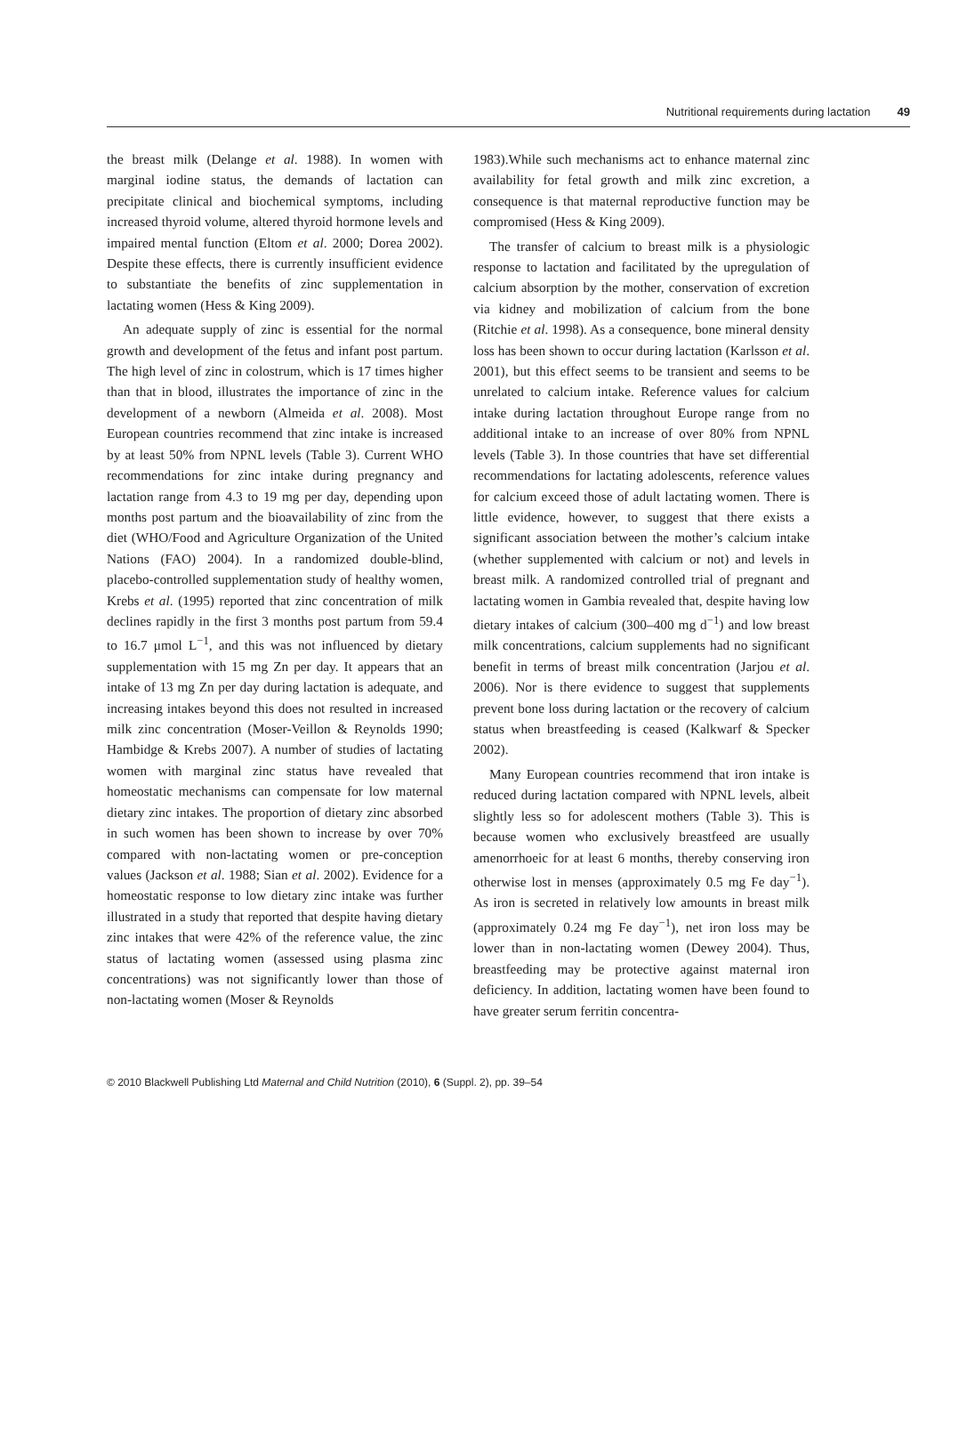Nutritional requirements during lactation 49
the breast milk (Delange et al. 1988). In women with marginal iodine status, the demands of lactation can precipitate clinical and biochemical symptoms, including increased thyroid volume, altered thyroid hormone levels and impaired mental function (Eltom et al. 2000; Dorea 2002). Despite these effects, there is currently insufficient evidence to substantiate the benefits of zinc supplementation in lactating women (Hess & King 2009).
An adequate supply of zinc is essential for the normal growth and development of the fetus and infant post partum. The high level of zinc in colostrum, which is 17 times higher than that in blood, illustrates the importance of zinc in the development of a newborn (Almeida et al. 2008). Most European countries recommend that zinc intake is increased by at least 50% from NPNL levels (Table 3). Current WHO recommendations for zinc intake during pregnancy and lactation range from 4.3 to 19 mg per day, depending upon months post partum and the bioavailability of zinc from the diet (WHO/Food and Agriculture Organization of the United Nations (FAO) 2004). In a randomized double-blind, placebo-controlled supplementation study of healthy women, Krebs et al. (1995) reported that zinc concentration of milk declines rapidly in the first 3 months post partum from 59.4 to 16.7 μmol L<sup>−1</sup>, and this was not influenced by dietary supplementation with 15 mg Zn per day. It appears that an intake of 13 mg Zn per day during lactation is adequate, and increasing intakes beyond this does not resulted in increased milk zinc concentration (Moser-Veillon & Reynolds 1990; Hambidge & Krebs 2007). A number of studies of lactating women with marginal zinc status have revealed that homeostatic mechanisms can compensate for low maternal dietary zinc intakes. The proportion of dietary zinc absorbed in such women has been shown to increase by over 70% compared with non-lactating women or pre-conception values (Jackson et al. 1988; Sian et al. 2002). Evidence for a homeostatic response to low dietary zinc intake was further illustrated in a study that reported that despite having dietary zinc intakes that were 42% of the reference value, the zinc status of lactating women (assessed using plasma zinc concentrations) was not significantly lower than those of non-lactating women (Moser & Reynolds
1983).While such mechanisms act to enhance maternal zinc availability for fetal growth and milk zinc excretion, a consequence is that maternal reproductive function may be compromised (Hess & King 2009).
The transfer of calcium to breast milk is a physiologic response to lactation and facilitated by the upregulation of calcium absorption by the mother, conservation of excretion via kidney and mobilization of calcium from the bone (Ritchie et al. 1998). As a consequence, bone mineral density loss has been shown to occur during lactation (Karlsson et al. 2001), but this effect seems to be transient and seems to be unrelated to calcium intake. Reference values for calcium intake during lactation throughout Europe range from no additional intake to an increase of over 80% from NPNL levels (Table 3). In those countries that have set differential recommendations for lactating adolescents, reference values for calcium exceed those of adult lactating women. There is little evidence, however, to suggest that there exists a significant association between the mother’s calcium intake (whether supplemented with calcium or not) and levels in breast milk. A randomized controlled trial of pregnant and lactating women in Gambia revealed that, despite having low dietary intakes of calcium (300–400 mg d<sup>−1</sup>) and low breast milk concentrations, calcium supplements had no significant benefit in terms of breast milk concentration (Jarjou et al. 2006). Nor is there evidence to suggest that supplements prevent bone loss during lactation or the recovery of calcium status when breastfeeding is ceased (Kalkwarf & Specker 2002).
Many European countries recommend that iron intake is reduced during lactation compared with NPNL levels, albeit slightly less so for adolescent mothers (Table 3). This is because women who exclusively breastfeed are usually amenorrhoeic for at least 6 months, thereby conserving iron otherwise lost in menses (approximately 0.5 mg Fe day<sup>−1</sup>). As iron is secreted in relatively low amounts in breast milk (approximately 0.24 mg Fe day<sup>−1</sup>), net iron loss may be lower than in non-lactating women (Dewey 2004). Thus, breastfeeding may be protective against maternal iron deficiency. In addition, lactating women have been found to have greater serum ferritin concentra-
© 2010 Blackwell Publishing Ltd Maternal and Child Nutrition (2010), 6 (Suppl. 2), pp. 39–54